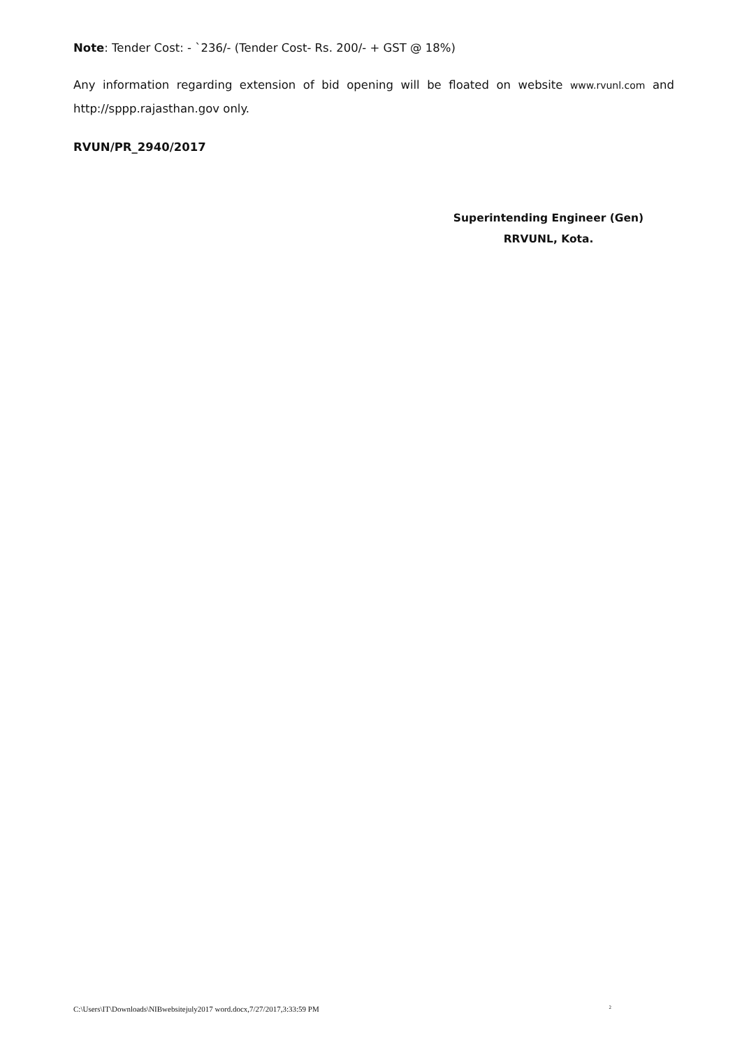Note: Tender Cost: - `236/- (Tender Cost- Rs. 200/- + GST @ 18%)
Any information regarding extension of bid opening will be floated on website www.rvunl.com and http://sppp.rajasthan.gov only.
RVUN/PR_2940/2017
Superintending Engineer (Gen)
RRVUNL, Kota.
C:\Users\IT\Downloads\NIBwebsitejuly2017 word.docx,7/27/2017,3:33:59 PM 2